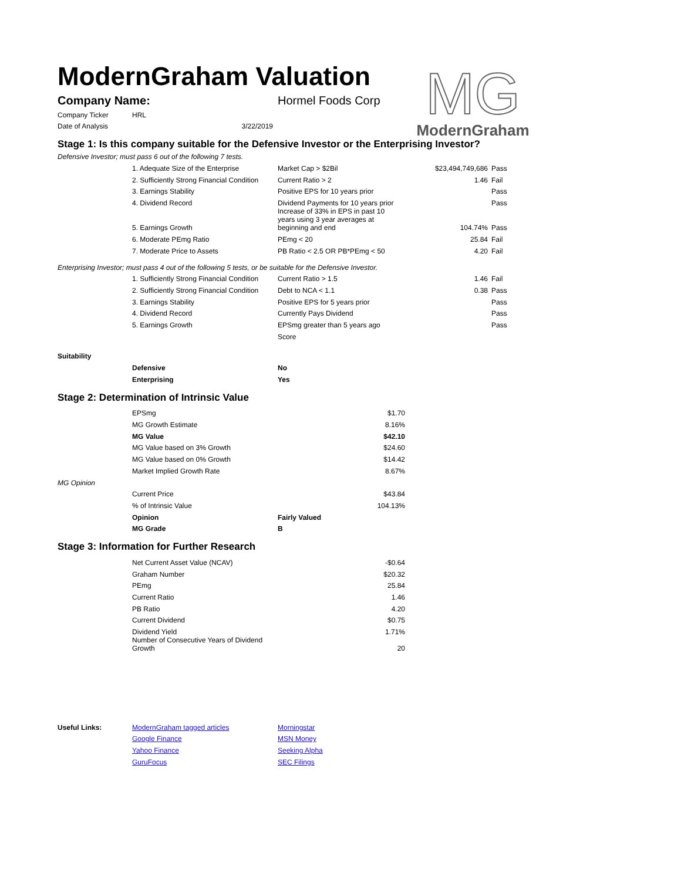ModernGraham Valuation
MG
ModernGraham
| Company Name: | Hormel Foods Corp |
| Company Ticker | HRL |
| Date of Analysis | 3/22/2019 |
Stage 1: Is this company suitable for the Defensive Investor or the Enterprising Investor?
Defensive Investor; must pass 6 out of the following 7 tests.
| | 1. Adequate Size of the Enterprise | Market Cap > $2Bil | $23,494,749,686 | Pass |
| | 2. Sufficiently Strong Financial Condition | Current Ratio > 2 | 1.46 | Fail |
| | 3. Earnings Stability | Positive EPS for 10 years prior | | Pass |
| | 4. Dividend Record | Dividend Payments for 10 years prior | | Pass |
| | 5. Earnings Growth | Increase of 33% in EPS in past 10 years using 3 year averages at beginning and end | 104.74% | Pass |
| | 6. Moderate PEmg Ratio | PEmg < 20 | 25.84 | Fail |
| | 7. Moderate Price to Assets | PB Ratio < 2.5 OR PB*PEmg < 50 | 4.20 | Fail |
Enterprising Investor; must pass 4 out of the following 5 tests, or be suitable for the Defensive Investor.
| | 1. Sufficiently Strong Financial Condition | Current Ratio > 1.5 | 1.46 | Fail |
| | 2. Sufficiently Strong Financial Condition | Debt to NCA < 1.1 | 0.38 | Pass |
| | 3. Earnings Stability | Positive EPS for 5 years prior | | Pass |
| | 4. Dividend Record | Currently Pays Dividend | | Pass |
| | 5. Earnings Growth | EPSmg greater than 5 years ago | | Pass |
| | | Score | | |
| Suitability | | |
| | Defensive | No |
| | Enterprising | Yes |
Stage 2: Determination of Intrinsic Value
| | EPSmg | | $1.70 |
| | MG Growth Estimate | | 8.16% |
| | MG Value | | $42.10 |
| | MG Value based on 3% Growth | | $24.60 |
| | MG Value based on 0% Growth | | $14.42 |
| | Market Implied Growth Rate | | 8.67% |
| MG Opinion | | | |
| | Current Price | | $43.84 |
| | % of Intrinsic Value | | 104.13% |
| | Opinion | Fairly Valued | |
| | MG Grade | B | |
Stage 3: Information for Further Research
| | Net Current Asset Value (NCAV) | -$0.64 |
| | Graham Number | $20.32 |
| | PEmg | 25.84 |
| | Current Ratio | 1.46 |
| | PB Ratio | 4.20 |
| | Current Dividend | $0.75 |
| | Dividend Yield | 1.71% |
| | Number of Consecutive Years of Dividend Growth | 20 |
| Useful Links: | ModernGraham tagged articles | Morningstar |
| | Google Finance | MSN Money |
| | Yahoo Finance | Seeking Alpha |
| | GuruFocus | SEC Filings |